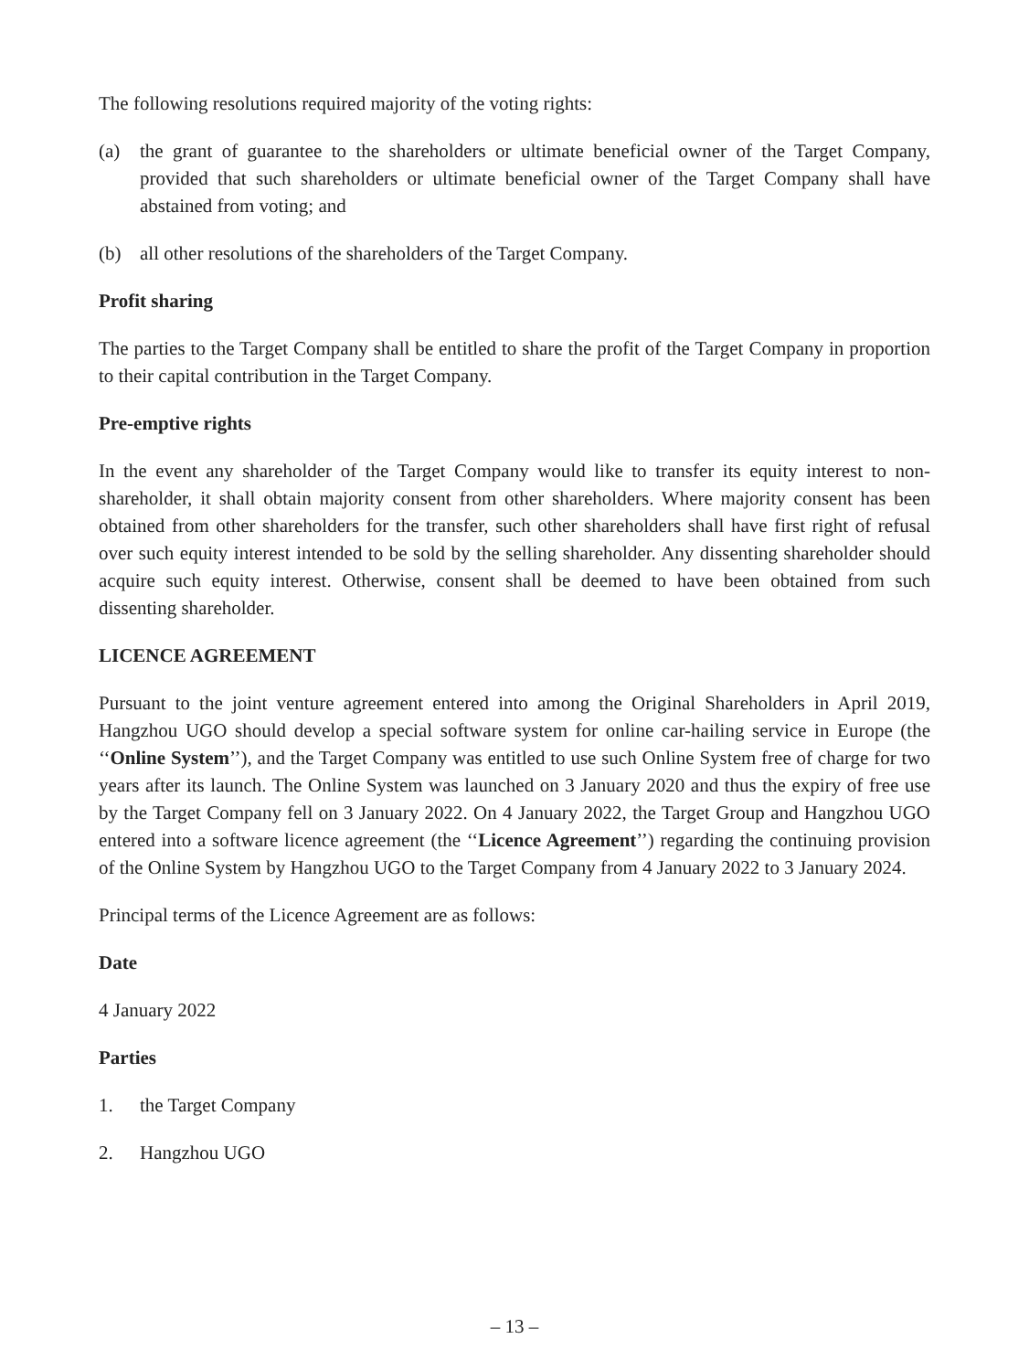The following resolutions required majority of the voting rights:
(a) the grant of guarantee to the shareholders or ultimate beneficial owner of the Target Company, provided that such shareholders or ultimate beneficial owner of the Target Company shall have abstained from voting; and
(b) all other resolutions of the shareholders of the Target Company.
Profit sharing
The parties to the Target Company shall be entitled to share the profit of the Target Company in proportion to their capital contribution in the Target Company.
Pre-emptive rights
In the event any shareholder of the Target Company would like to transfer its equity interest to non-shareholder, it shall obtain majority consent from other shareholders. Where majority consent has been obtained from other shareholders for the transfer, such other shareholders shall have first right of refusal over such equity interest intended to be sold by the selling shareholder. Any dissenting shareholder should acquire such equity interest. Otherwise, consent shall be deemed to have been obtained from such dissenting shareholder.
LICENCE AGREEMENT
Pursuant to the joint venture agreement entered into among the Original Shareholders in April 2019, Hangzhou UGO should develop a special software system for online car-hailing service in Europe (the ‘‘Online System’’), and the Target Company was entitled to use such Online System free of charge for two years after its launch. The Online System was launched on 3 January 2020 and thus the expiry of free use by the Target Company fell on 3 January 2022. On 4 January 2022, the Target Group and Hangzhou UGO entered into a software licence agreement (the ‘‘Licence Agreement’’) regarding the continuing provision of the Online System by Hangzhou UGO to the Target Company from 4 January 2022 to 3 January 2024.
Principal terms of the Licence Agreement are as follows:
Date
4 January 2022
Parties
1. the Target Company
2. Hangzhou UGO
– 13 –